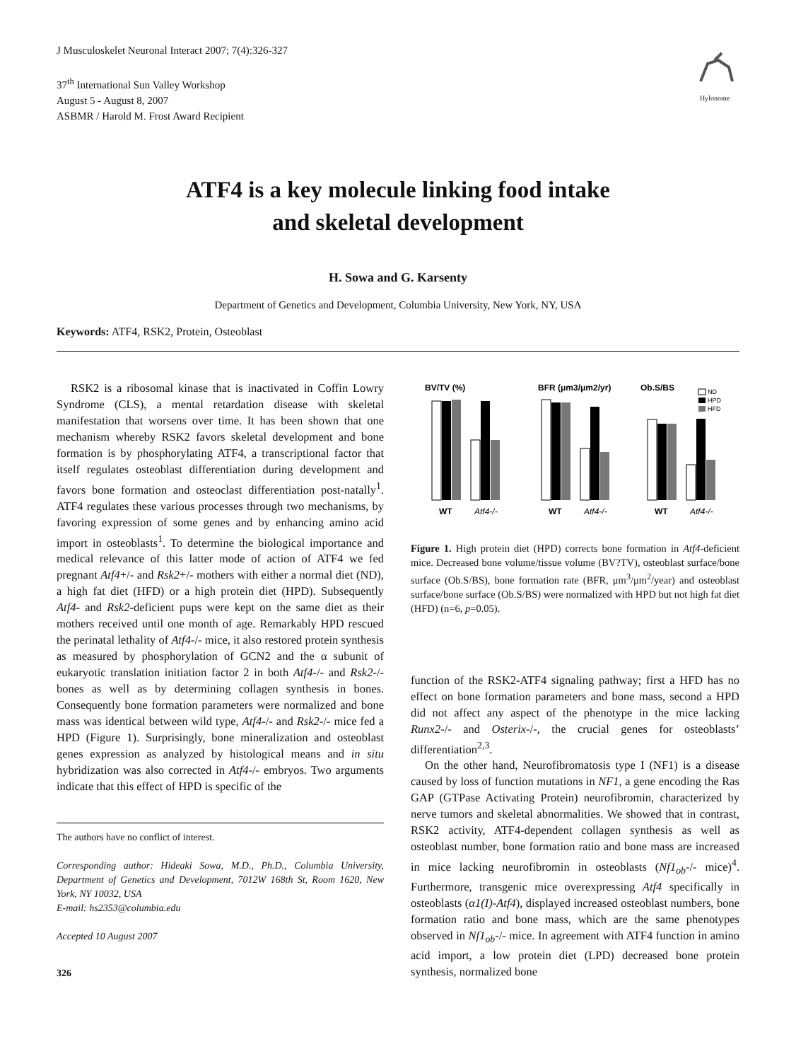J Musculoskelet Neuronal Interact 2007; 7(4):326-327
37<sup>th</sup> International Sun Valley Workshop
August 5 - August 8, 2007
ASBMR / Harold M. Frost Award Recipient
Hylonome
ATF4 is a key molecule linking food intake
and skeletal development
H. Sowa and G. Karsenty
Department of Genetics and Development, Columbia University, New York, NY, USA
Keywords: ATF4, RSK2, Protein, Osteoblast
RSK2 is a ribosomal kinase that is inactivated in Coffin Lowry Syndrome (CLS), a mental retardation disease with skeletal manifestation that worsens over time. It has been shown that one mechanism whereby RSK2 favors skeletal development and bone formation is by phosphorylating ATF4, a transcriptional factor that itself regulates osteoblast differentiation during development and favors bone formation and osteoclast differentiation post-natally<sup>1</sup>. ATF4 regulates these various processes through two mechanisms, by favoring expression of some genes and by enhancing amino acid import in osteoblasts<sup>1</sup>. To determine the biological importance and medical relevance of this latter mode of action of ATF4 we fed pregnant Atf4+/- and Rsk2+/- mothers with either a normal diet (ND), a high fat diet (HFD) or a high protein diet (HPD). Subsequently Atf4- and Rsk2-deficient pups were kept on the same diet as their mothers received until one month of age. Remarkably HPD rescued the perinatal lethality of Atf4-/- mice, it also restored protein synthesis as measured by phosphorylation of GCN2 and the α subunit of eukaryotic translation initiation factor 2 in both Atf4-/- and Rsk2-/- bones as well as by determining collagen synthesis in bones. Consequently bone formation parameters were normalized and bone mass was identical between wild type, Atf4-/- and Rsk2-/- mice fed a HPD (Figure 1). Surprisingly, bone mineralization and osteoblast genes expression as analyzed by histological means and in situ hybridization was also corrected in Atf4-/- embryos. Two arguments indicate that this effect of HPD is specific of the
The authors have no conflict of interest.
Corresponding author: Hideaki Sowa, M.D., Ph.D., Columbia University, Department of Genetics and Development, 7012W 168th St, Room 1620, New York, NY 10032, USA
E-mail: hs2353@columbia.edu
Accepted 10 August 2007
326
BV/TV (%)
BFR (μm3/μm2/yr)
Ob.S/BS
ND
HPD
HFD
WT
Atf4-/-
WT
Atf4-/-
WT
Atf4-/-
Figure 1. High protein diet (HPD) corrects bone formation in Atf4-deficient mice. Decreased bone volume/tissue volume (BV?TV), osteoblast surface/bone surface (Ob.S/BS), bone formation rate (BFR, μm<sup>3</sup>/μm<sup>2</sup>/year) and osteoblast surface/bone surface (Ob.S/BS) were normalized with HPD but not high fat diet (HFD) (n=6, p=0.05).
function of the RSK2-ATF4 signaling pathway; first a HFD has no effect on bone formation parameters and bone mass, second a HPD did not affect any aspect of the phenotype in the mice lacking Runx2-/- and Osterix-/-, the crucial genes for osteoblasts’ differentiation<sup>2,3</sup>.
On the other hand, Neurofibromatosis type I (NF1) is a disease caused by loss of function mutations in NF1, a gene encoding the Ras GAP (GTPase Activating Protein) neurofibromin, characterized by nerve tumors and skeletal abnormalities. We showed that in contrast, RSK2 activity, ATF4-dependent collagen synthesis as well as osteoblast number, bone formation ratio and bone mass are increased in mice lacking neurofibromin in osteoblasts (Nf1<sub>ob</sub>-/- mice)<sup>4</sup>. Furthermore, transgenic mice overexpressing Atf4 specifically in osteoblasts (α1(I)-Atf4), displayed increased osteoblast numbers, bone formation ratio and bone mass, which are the same phenotypes observed in Nf1<sub>ob</sub>-/- mice. In agreement with ATF4 function in amino acid import, a low protein diet (LPD) decreased bone protein synthesis, normalized bone